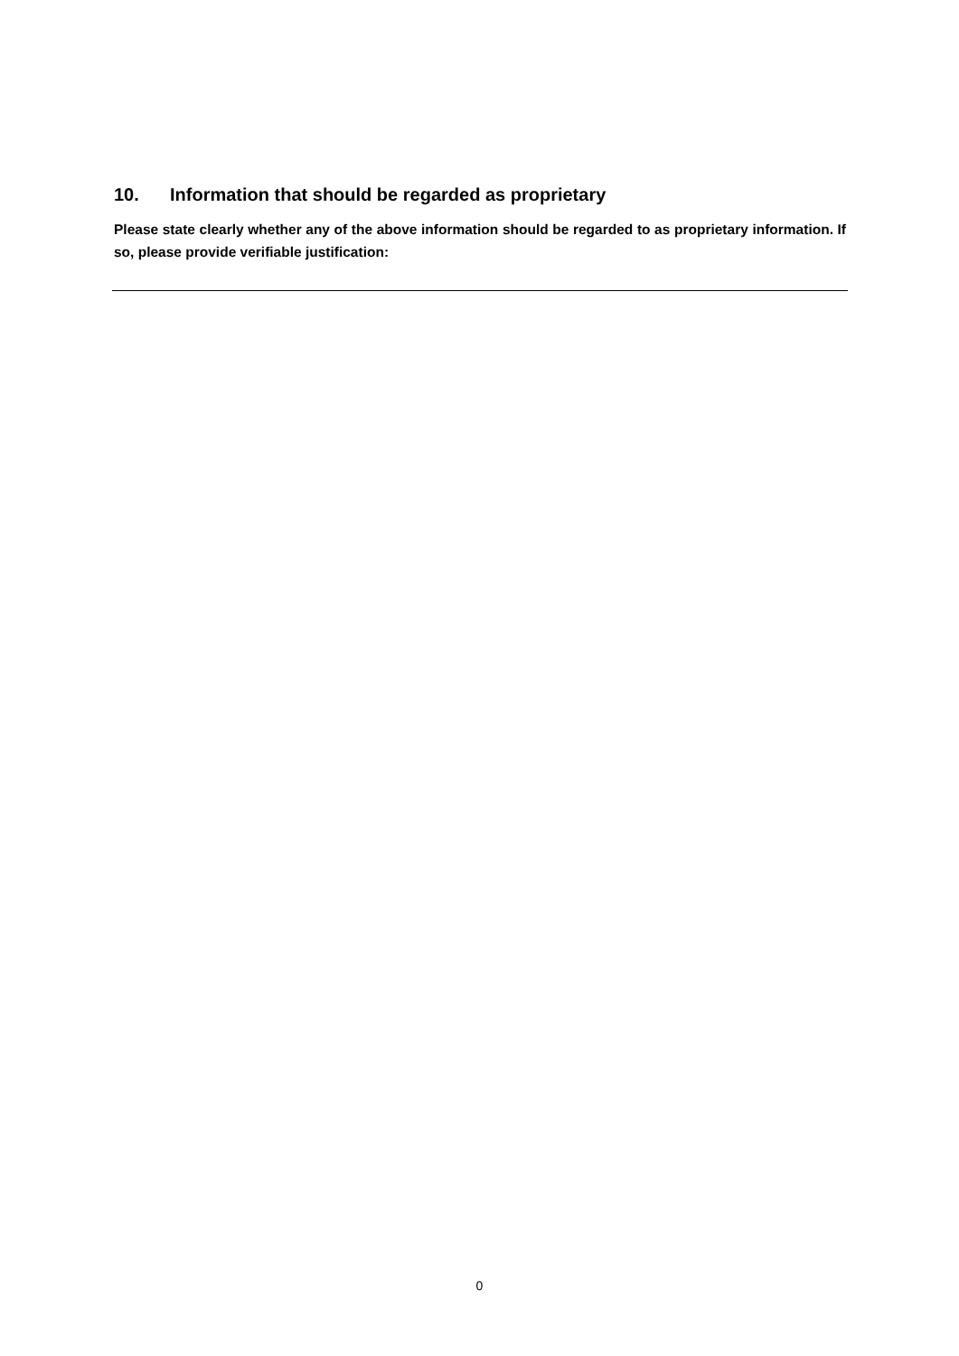10. Information that should be regarded as proprietary
Please state clearly whether any of the above information should be regarded to as proprietary information. If so, please provide verifiable justification:
0